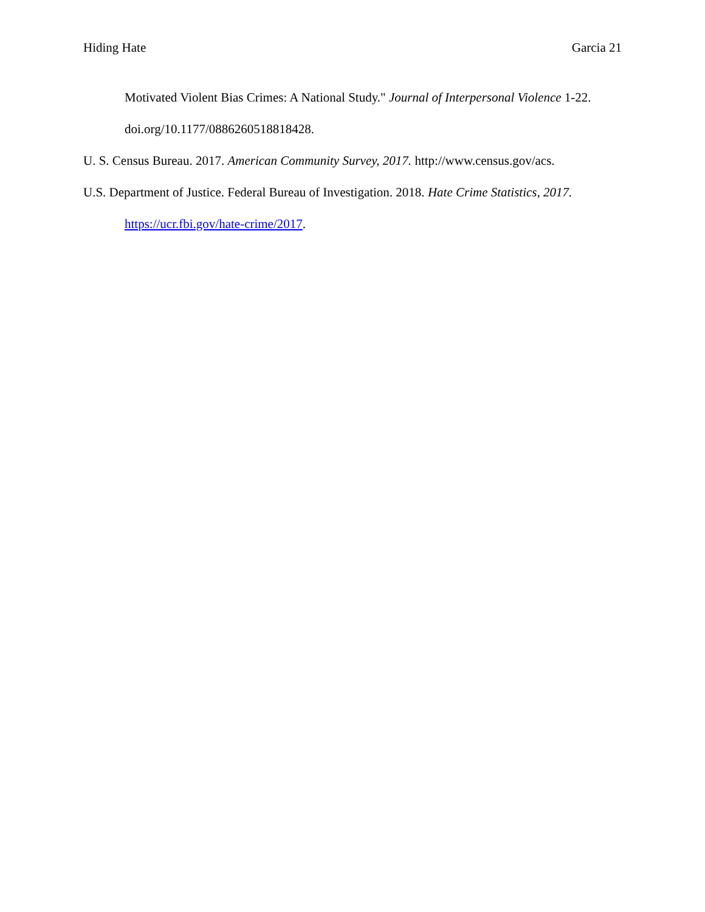Hiding Hate Garcia 21
Motivated Violent Bias Crimes: A National Study." Journal of Interpersonal Violence 1-22. doi.org/10.1177/0886260518818428.
U. S. Census Bureau. 2017. American Community Survey, 2017. http://www.census.gov/acs.
U.S. Department of Justice. Federal Bureau of Investigation. 2018. Hate Crime Statistics, 2017. https://ucr.fbi.gov/hate-crime/2017.